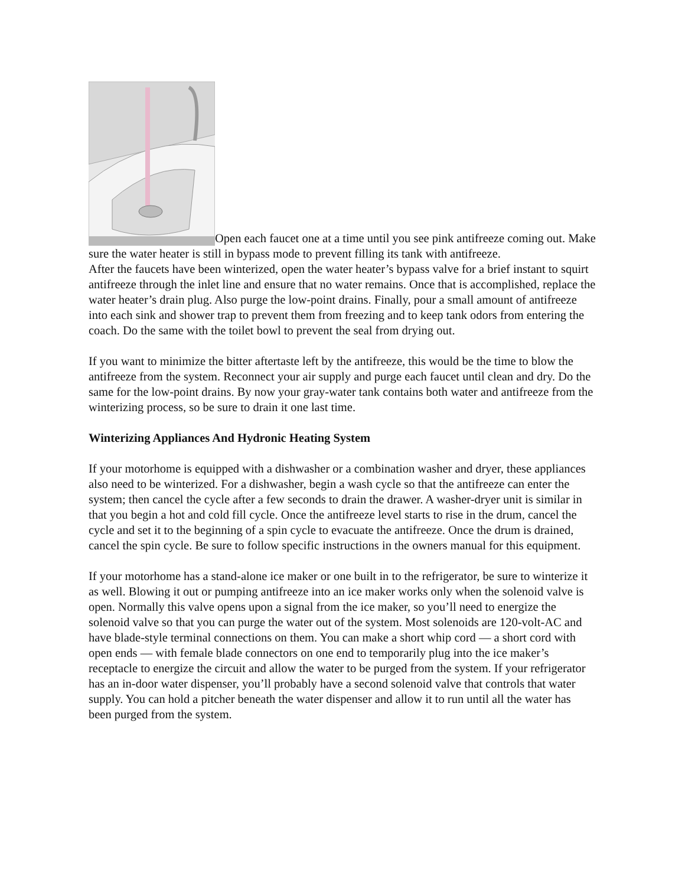Open each faucet one at a time until you see pink antifreeze coming out. Make sure the water heater is still in bypass mode to prevent filling its tank with antifreeze.
After the faucets have been winterized, open the water heater’s bypass valve for a brief instant to squirt antifreeze through the inlet line and ensure that no water remains. Once that is accomplished, replace the water heater’s drain plug. Also purge the low-point drains. Finally, pour a small amount of antifreeze into each sink and shower trap to prevent them from freezing and to keep tank odors from entering the coach. Do the same with the toilet bowl to prevent the seal from drying out.
If you want to minimize the bitter aftertaste left by the antifreeze, this would be the time to blow the antifreeze from the system. Reconnect your air supply and purge each faucet until clean and dry. Do the same for the low-point drains. By now your gray-water tank contains both water and antifreeze from the winterizing process, so be sure to drain it one last time.
Winterizing Appliances And Hydronic Heating System
If your motorhome is equipped with a dishwasher or a combination washer and dryer, these appliances also need to be winterized. For a dishwasher, begin a wash cycle so that the antifreeze can enter the system; then cancel the cycle after a few seconds to drain the drawer. A washer-dryer unit is similar in that you begin a hot and cold fill cycle. Once the antifreeze level starts to rise in the drum, cancel the cycle and set it to the beginning of a spin cycle to evacuate the antifreeze. Once the drum is drained, cancel the spin cycle. Be sure to follow specific instructions in the owners manual for this equipment.
If your motorhome has a stand-alone ice maker or one built in to the refrigerator, be sure to winterize it as well. Blowing it out or pumping antifreeze into an ice maker works only when the solenoid valve is open. Normally this valve opens upon a signal from the ice maker, so you’ll need to energize the solenoid valve so that you can purge the water out of the system. Most solenoids are 120-volt-AC and have blade-style terminal connections on them. You can make a short whip cord — a short cord with open ends — with female blade connectors on one end to temporarily plug into the ice maker’s receptacle to energize the circuit and allow the water to be purged from the system. If your refrigerator has an in-door water dispenser, you’ll probably have a second solenoid valve that controls that water supply. You can hold a pitcher beneath the water dispenser and allow it to run until all the water has been purged from the system.